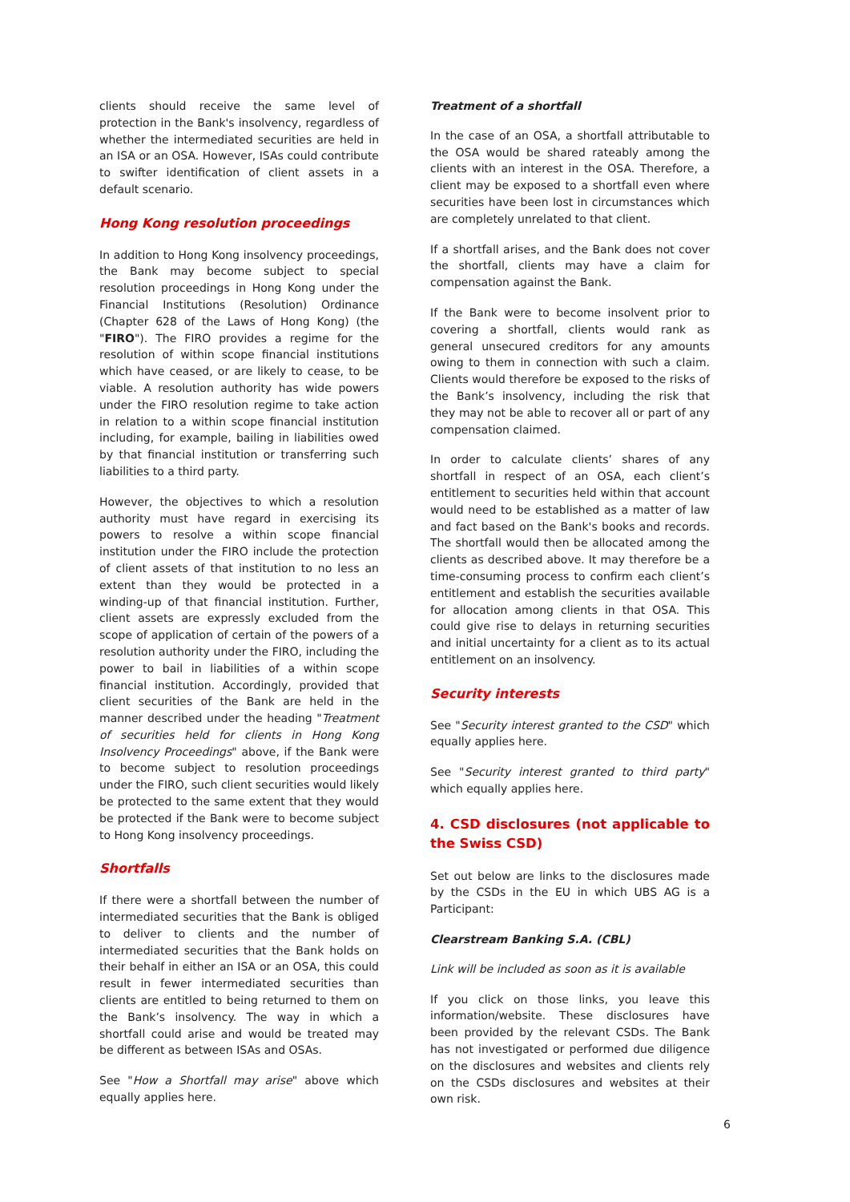clients should receive the same level of protection in the Bank's insolvency, regardless of whether the intermediated securities are held in an ISA or an OSA. However, ISAs could contribute to swifter identification of client assets in a default scenario.
Hong Kong resolution proceedings
In addition to Hong Kong insolvency proceedings, the Bank may become subject to special resolution proceedings in Hong Kong under the Financial Institutions (Resolution) Ordinance (Chapter 628 of the Laws of Hong Kong) (the "FIRO"). The FIRO provides a regime for the resolution of within scope financial institutions which have ceased, or are likely to cease, to be viable. A resolution authority has wide powers under the FIRO resolution regime to take action in relation to a within scope financial institution including, for example, bailing in liabilities owed by that financial institution or transferring such liabilities to a third party.
However, the objectives to which a resolution authority must have regard in exercising its powers to resolve a within scope financial institution under the FIRO include the protection of client assets of that institution to no less an extent than they would be protected in a winding-up of that financial institution. Further, client assets are expressly excluded from the scope of application of certain of the powers of a resolution authority under the FIRO, including the power to bail in liabilities of a within scope financial institution. Accordingly, provided that client securities of the Bank are held in the manner described under the heading "Treatment of securities held for clients in Hong Kong Insolvency Proceedings" above, if the Bank were to become subject to resolution proceedings under the FIRO, such client securities would likely be protected to the same extent that they would be protected if the Bank were to become subject to Hong Kong insolvency proceedings.
Shortfalls
If there were a shortfall between the number of intermediated securities that the Bank is obliged to deliver to clients and the number of intermediated securities that the Bank holds on their behalf in either an ISA or an OSA, this could result in fewer intermediated securities than clients are entitled to being returned to them on the Bank’s insolvency. The way in which a shortfall could arise and would be treated may be different as between ISAs and OSAs.
See "How a Shortfall may arise" above which equally applies here.
Treatment of a shortfall
In the case of an OSA, a shortfall attributable to the OSA would be shared rateably among the clients with an interest in the OSA. Therefore, a client may be exposed to a shortfall even where securities have been lost in circumstances which are completely unrelated to that client.
If a shortfall arises, and the Bank does not cover the shortfall, clients may have a claim for compensation against the Bank.
If the Bank were to become insolvent prior to covering a shortfall, clients would rank as general unsecured creditors for any amounts owing to them in connection with such a claim. Clients would therefore be exposed to the risks of the Bank’s insolvency, including the risk that they may not be able to recover all or part of any compensation claimed.
In order to calculate clients’ shares of any shortfall in respect of an OSA, each client’s entitlement to securities held within that account would need to be established as a matter of law and fact based on the Bank's books and records. The shortfall would then be allocated among the clients as described above. It may therefore be a time-consuming process to confirm each client’s entitlement and establish the securities available for allocation among clients in that OSA. This could give rise to delays in returning securities and initial uncertainty for a client as to its actual entitlement on an insolvency.
Security interests
See "Security interest granted to the CSD" which equally applies here.
See "Security interest granted to third party" which equally applies here.
4. CSD disclosures (not applicable to the Swiss CSD)
Set out below are links to the disclosures made by the CSDs in the EU in which UBS AG is a Participant:
Clearstream Banking S.A. (CBL)
Link will be included as soon as it is available
If you click on those links, you leave this information/website. These disclosures have been provided by the relevant CSDs. The Bank has not investigated or performed due diligence on the disclosures and websites and clients rely on the CSDs disclosures and websites at their own risk.
6